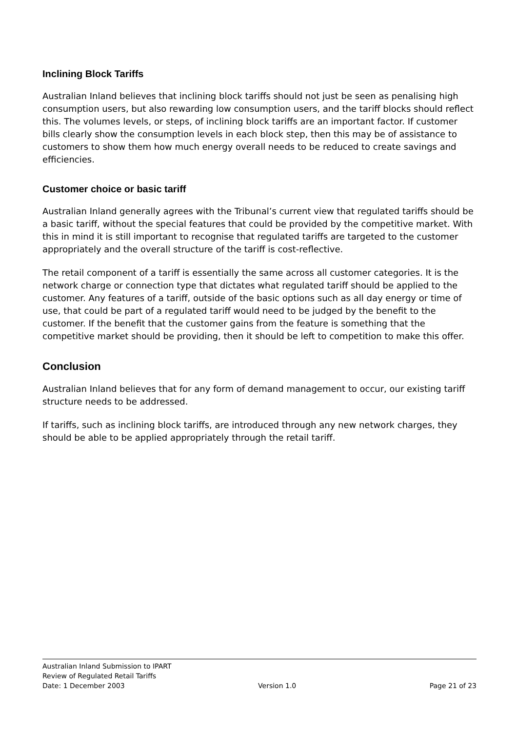Inclining Block Tariffs
Australian Inland believes that inclining block tariffs should not just be seen as penalising high consumption users, but also rewarding low consumption users, and the tariff blocks should reflect this. The volumes levels, or steps, of inclining block tariffs are an important factor. If customer bills clearly show the consumption levels in each block step, then this may be of assistance to customers to show them how much energy overall needs to be reduced to create savings and efficiencies.
Customer choice or basic tariff
Australian Inland generally agrees with the Tribunal’s current view that regulated tariffs should be a basic tariff, without the special features that could be provided by the competitive market. With this in mind it is still important to recognise that regulated tariffs are targeted to the customer appropriately and the overall structure of the tariff is cost-reflective.
The retail component of a tariff is essentially the same across all customer categories. It is the network charge or connection type that dictates what regulated tariff should be applied to the customer. Any features of a tariff, outside of the basic options such as all day energy or time of use, that could be part of a regulated tariff would need to be judged by the benefit to the customer. If the benefit that the customer gains from the feature is something that the competitive market should be providing, then it should be left to competition to make this offer.
Conclusion
Australian Inland believes that for any form of demand management to occur, our existing tariff structure needs to be addressed.
If tariffs, such as inclining block tariffs, are introduced through any new network charges, they should be able to be applied appropriately through the retail tariff.
Australian Inland Submission to IPART
Review of Regulated Retail Tariffs
Date: 1 December 2003 Version 1.0 Page 21 of 23